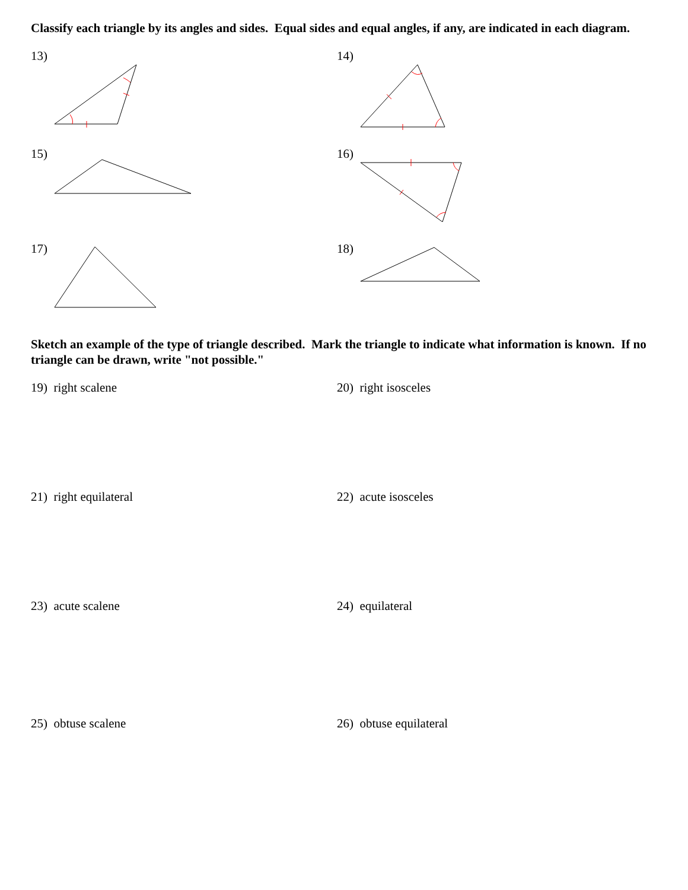Classify each triangle by its angles and sides. Equal sides and equal angles, if any, are indicated in each diagram.
13) 14)
15) 16)
17) 18)
Sketch an example of the type of triangle described. Mark the triangle to indicate what information is known. If no triangle can be drawn, write "not possible."
19) right scalene 20) right isosceles
21) right equilateral 22) acute isosceles
23) acute scalene 24) equilateral
25) obtuse scalene 26) obtuse equilateral